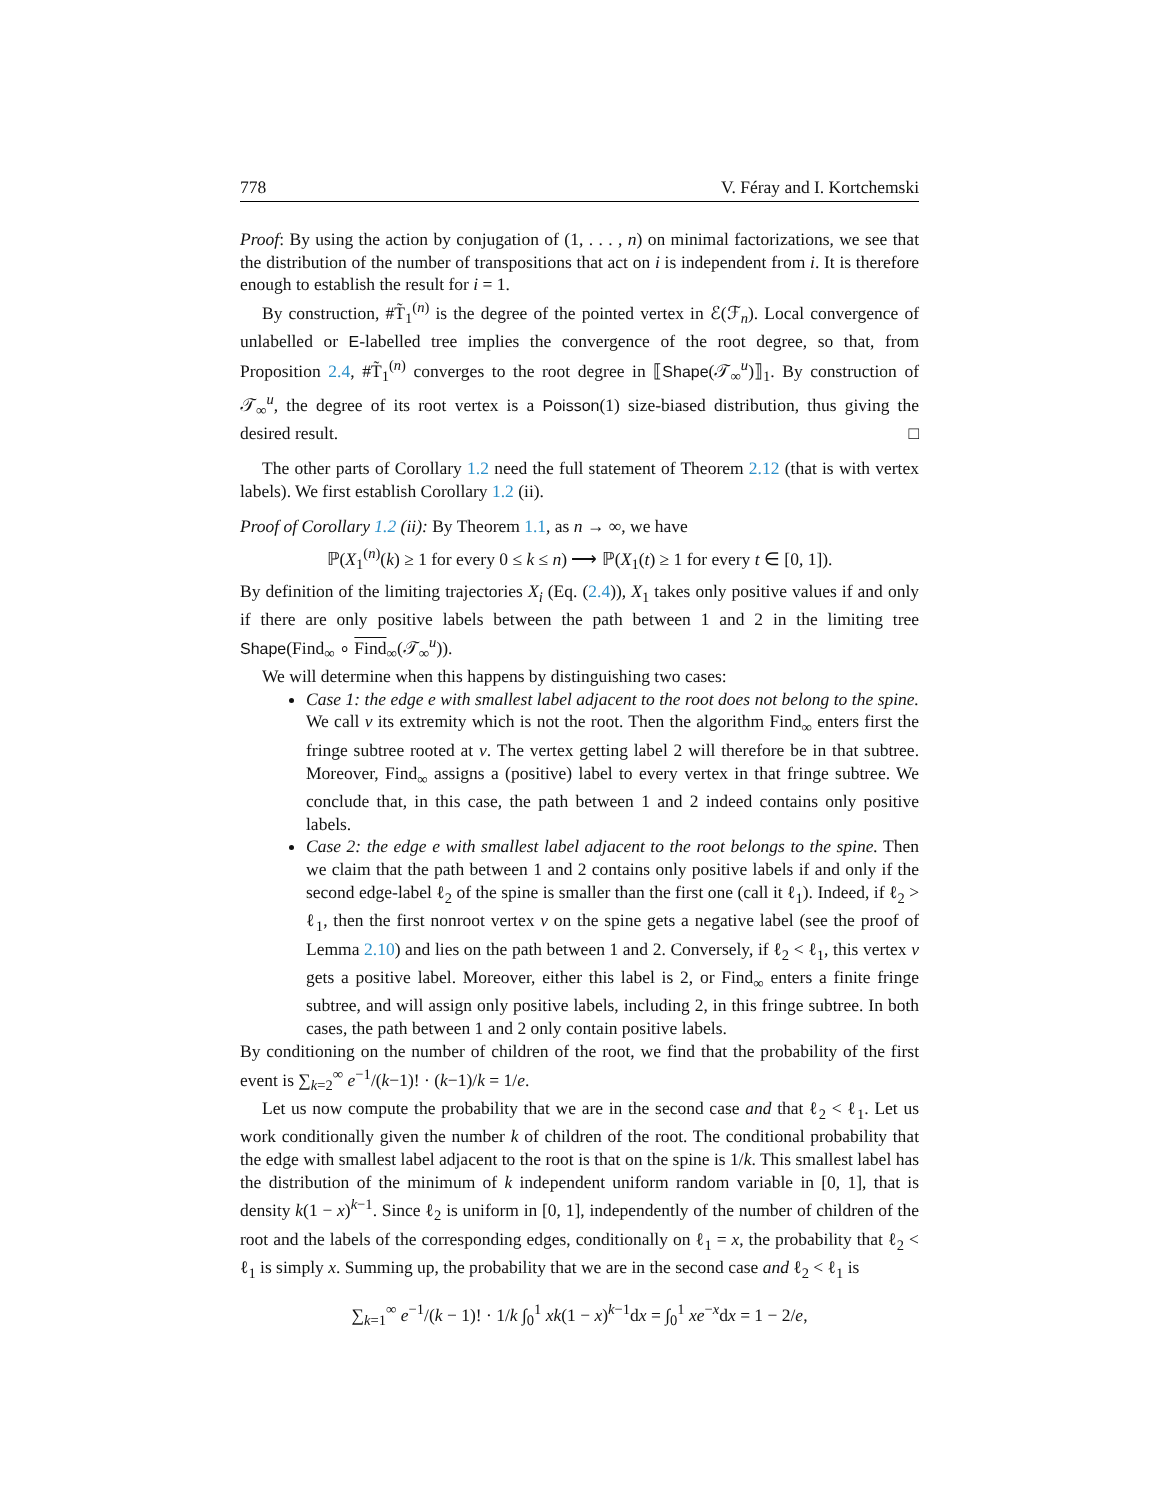778 V. Féray and I. Kortchemski
Proof: By using the action by conjugation of (1, . . . , n) on minimal factorizations, we see that the distribution of the number of transpositions that act on i is independent from i. It is therefore enough to establish the result for i = 1.
By construction, #T̃<sub>1</sub><sup>(n)</sup> is the degree of the pointed vertex in ℰ(ℱ<sub>n</sub>). Local convergence of unlabelled or E-labelled tree implies the convergence of the root degree, so that, from Proposition 2.4, #T̃<sub>1</sub><sup>(n)</sup> converges to the root degree in ⟦Shape(𝒯<sub>∞</sub><sup>u</sup>)⟧<sub>1</sub>. By construction of 𝒯<sub>∞</sub><sup>u</sup>, the degree of its root vertex is a Poisson(1) size-biased distribution, thus giving the desired result. □
The other parts of Corollary 1.2 need the full statement of Theorem 2.12 (that is with vertex labels). We first establish Corollary 1.2 (ii).
Proof of Corollary 1.2 (ii): By Theorem 1.1, as n → ∞, we have
ℙ(X<sub>1</sub><sup>(n)</sup>(k) ≥ 1 for every 0 ≤ k ≤ n) ⟶ ℙ(X<sub>1</sub>(t) ≥ 1 for every t ∈ [0, 1]).
By definition of the limiting trajectories X<sub>i</sub> (Eq. (2.4)), X<sub>1</sub> takes only positive values if and only if there are only positive labels between the path between 1 and 2 in the limiting tree Shape(Find<sub>∞</sub> ∘ Find<sub>∞</sub>(𝒯<sub>∞</sub><sup>u</sup>)).
We will determine when this happens by distinguishing two cases:
Case 1: the edge e with smallest label adjacent to the root does not belong to the spine. We call v its extremity which is not the root. Then the algorithm Find<sub>∞</sub> enters first the fringe subtree rooted at v. The vertex getting label 2 will therefore be in that subtree. Moreover, Find<sub>∞</sub> assigns a (positive) label to every vertex in that fringe subtree. We conclude that, in this case, the path between 1 and 2 indeed contains only positive labels.
Case 2: the edge e with smallest label adjacent to the root belongs to the spine. Then we claim that the path between 1 and 2 contains only positive labels if and only if the second edge-label ℓ<sub>2</sub> of the spine is smaller than the first one (call it ℓ<sub>1</sub>). Indeed, if ℓ<sub>2</sub> > ℓ<sub>1</sub>, then the first nonroot vertex v on the spine gets a negative label (see the proof of Lemma 2.10) and lies on the path between 1 and 2. Conversely, if ℓ<sub>2</sub> < ℓ<sub>1</sub>, this vertex v gets a positive label. Moreover, either this label is 2, or Find<sub>∞</sub> enters a finite fringe subtree, and will assign only positive labels, including 2, in this fringe subtree. In both cases, the path between 1 and 2 only contain positive labels.
By conditioning on the number of children of the root, we find that the probability of the first event is ∑<sub>k=2</sub><sup>∞</sup> e<sup>−1</sup>/(k−1)! · (k−1)/k = 1/e.
Let us now compute the probability that we are in the second case and that ℓ<sub>2</sub> < ℓ<sub>1</sub>. Let us work conditionally given the number k of children of the root. The conditional probability that the edge with smallest label adjacent to the root is that on the spine is 1/k. This smallest label has the distribution of the minimum of k independent uniform random variable in [0, 1], that is density k(1 − x)<sup>k−1</sup>. Since ℓ<sub>2</sub> is uniform in [0, 1], independently of the number of children of the root and the labels of the corresponding edges, conditionally on ℓ<sub>1</sub> = x, the probability that ℓ<sub>2</sub> < ℓ<sub>1</sub> is simply x. Summing up, the probability that we are in the second case and ℓ<sub>2</sub> < ℓ<sub>1</sub> is
∑<sub>k=1</sub><sup>∞</sup> e<sup>−1</sup>/(k − 1)! · 1/k ∫<sub>0</sub><sup>1</sup> xk(1 − x)<sup>k−1</sup>dx = ∫<sub>0</sub><sup>1</sup> xe<sup>−x</sup>dx = 1 − 2/e,